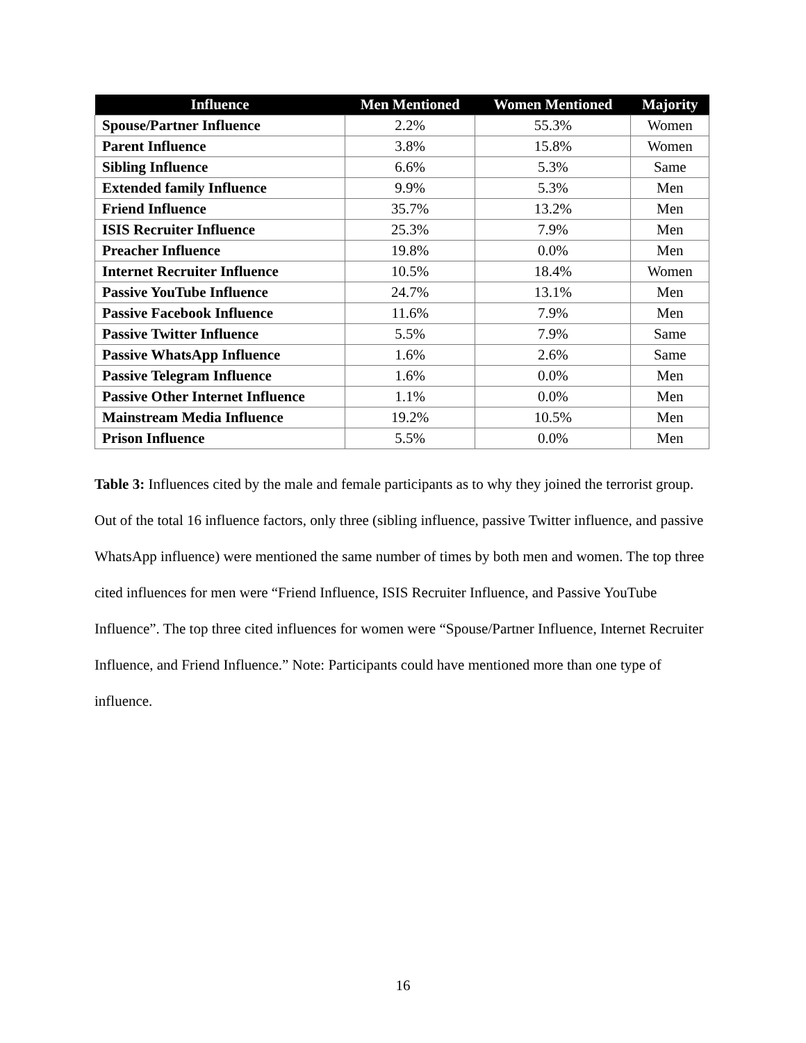| Influence | Men Mentioned | Women Mentioned | Majority |
| --- | --- | --- | --- |
| Spouse/Partner Influence | 2.2% | 55.3% | Women |
| Parent Influence | 3.8% | 15.8% | Women |
| Sibling Influence | 6.6% | 5.3% | Same |
| Extended family Influence | 9.9% | 5.3% | Men |
| Friend Influence | 35.7% | 13.2% | Men |
| ISIS Recruiter Influence | 25.3% | 7.9% | Men |
| Preacher Influence | 19.8% | 0.0% | Men |
| Internet Recruiter Influence | 10.5% | 18.4% | Women |
| Passive YouTube Influence | 24.7% | 13.1% | Men |
| Passive Facebook Influence | 11.6% | 7.9% | Men |
| Passive Twitter Influence | 5.5% | 7.9% | Same |
| Passive WhatsApp Influence | 1.6% | 2.6% | Same |
| Passive Telegram Influence | 1.6% | 0.0% | Men |
| Passive Other Internet Influence | 1.1% | 0.0% | Men |
| Mainstream Media Influence | 19.2% | 10.5% | Men |
| Prison Influence | 5.5% | 0.0% | Men |
Table 3: Influences cited by the male and female participants as to why they joined the terrorist group. Out of the total 16 influence factors, only three (sibling influence, passive Twitter influence, and passive WhatsApp influence) were mentioned the same number of times by both men and women. The top three cited influences for men were “Friend Influence, ISIS Recruiter Influence, and Passive YouTube Influence”. The top three cited influences for women were “Spouse/Partner Influence, Internet Recruiter Influence, and Friend Influence.” Note: Participants could have mentioned more than one type of influence.
16